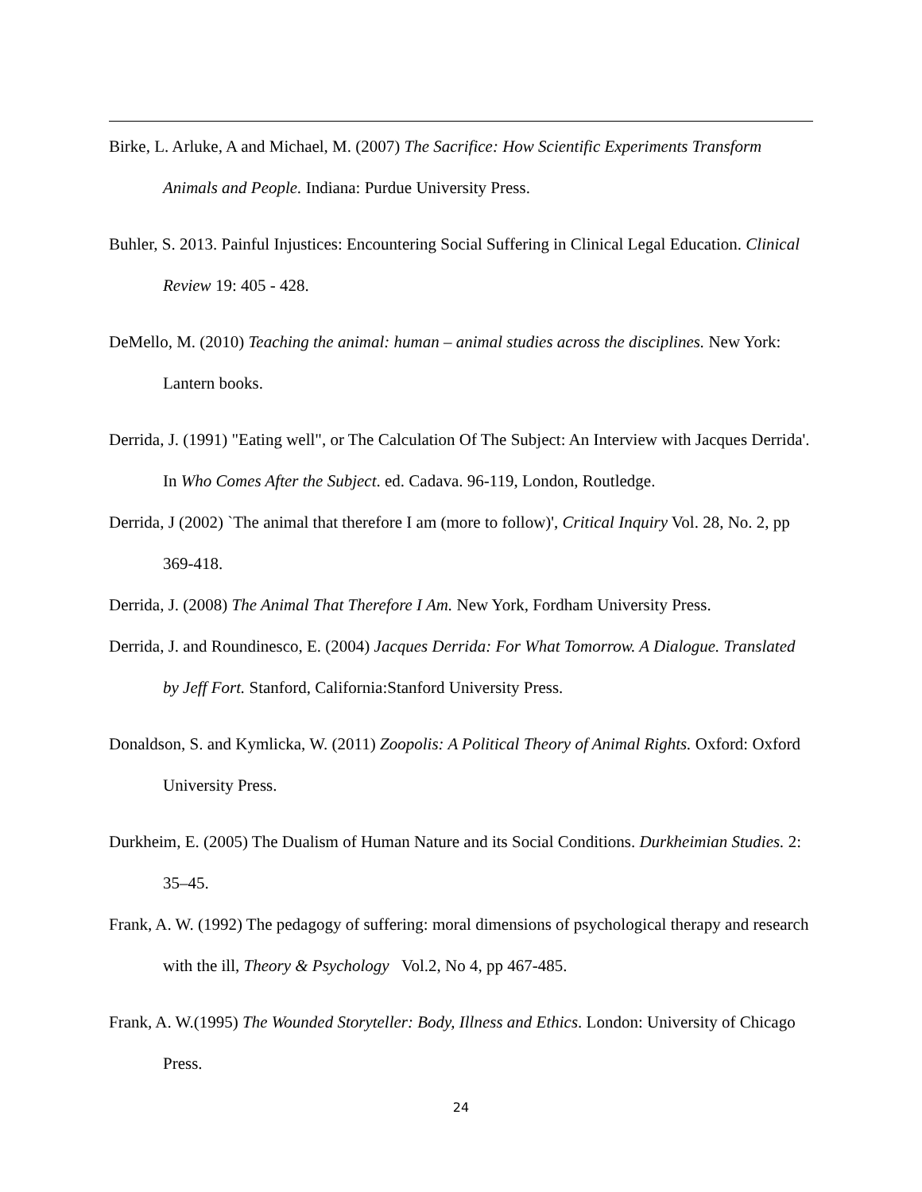Birke, L. Arluke, A and Michael, M. (2007) The Sacrifice: How Scientific Experiments Transform Animals and People. Indiana: Purdue University Press.
Buhler, S. 2013. Painful Injustices: Encountering Social Suffering in Clinical Legal Education. Clinical Review 19: 405 - 428.
DeMello, M. (2010) Teaching the animal: human – animal studies across the disciplines. New York: Lantern books.
Derrida, J. (1991) "Eating well", or The Calculation Of The Subject: An Interview with Jacques Derrida'. In Who Comes After the Subject. ed. Cadava. 96-119, London, Routledge.
Derrida, J (2002) `The animal that therefore I am (more to follow)', Critical Inquiry Vol. 28, No. 2, pp 369-418.
Derrida, J. (2008) The Animal That Therefore I Am. New York, Fordham University Press.
Derrida, J. and Roundinesco, E. (2004) Jacques Derrida: For What Tomorrow. A Dialogue. Translated by Jeff Fort. Stanford, California:Stanford University Press.
Donaldson, S. and Kymlicka, W. (2011) Zoopolis: A Political Theory of Animal Rights. Oxford: Oxford University Press.
Durkheim, E. (2005) The Dualism of Human Nature and its Social Conditions. Durkheimian Studies. 2: 35–45.
Frank, A. W. (1992) The pedagogy of suffering: moral dimensions of psychological therapy and research with the ill, Theory & Psychology Vol.2, No 4, pp 467-485.
Frank, A. W.(1995) The Wounded Storyteller: Body, Illness and Ethics. London: University of Chicago Press.
24